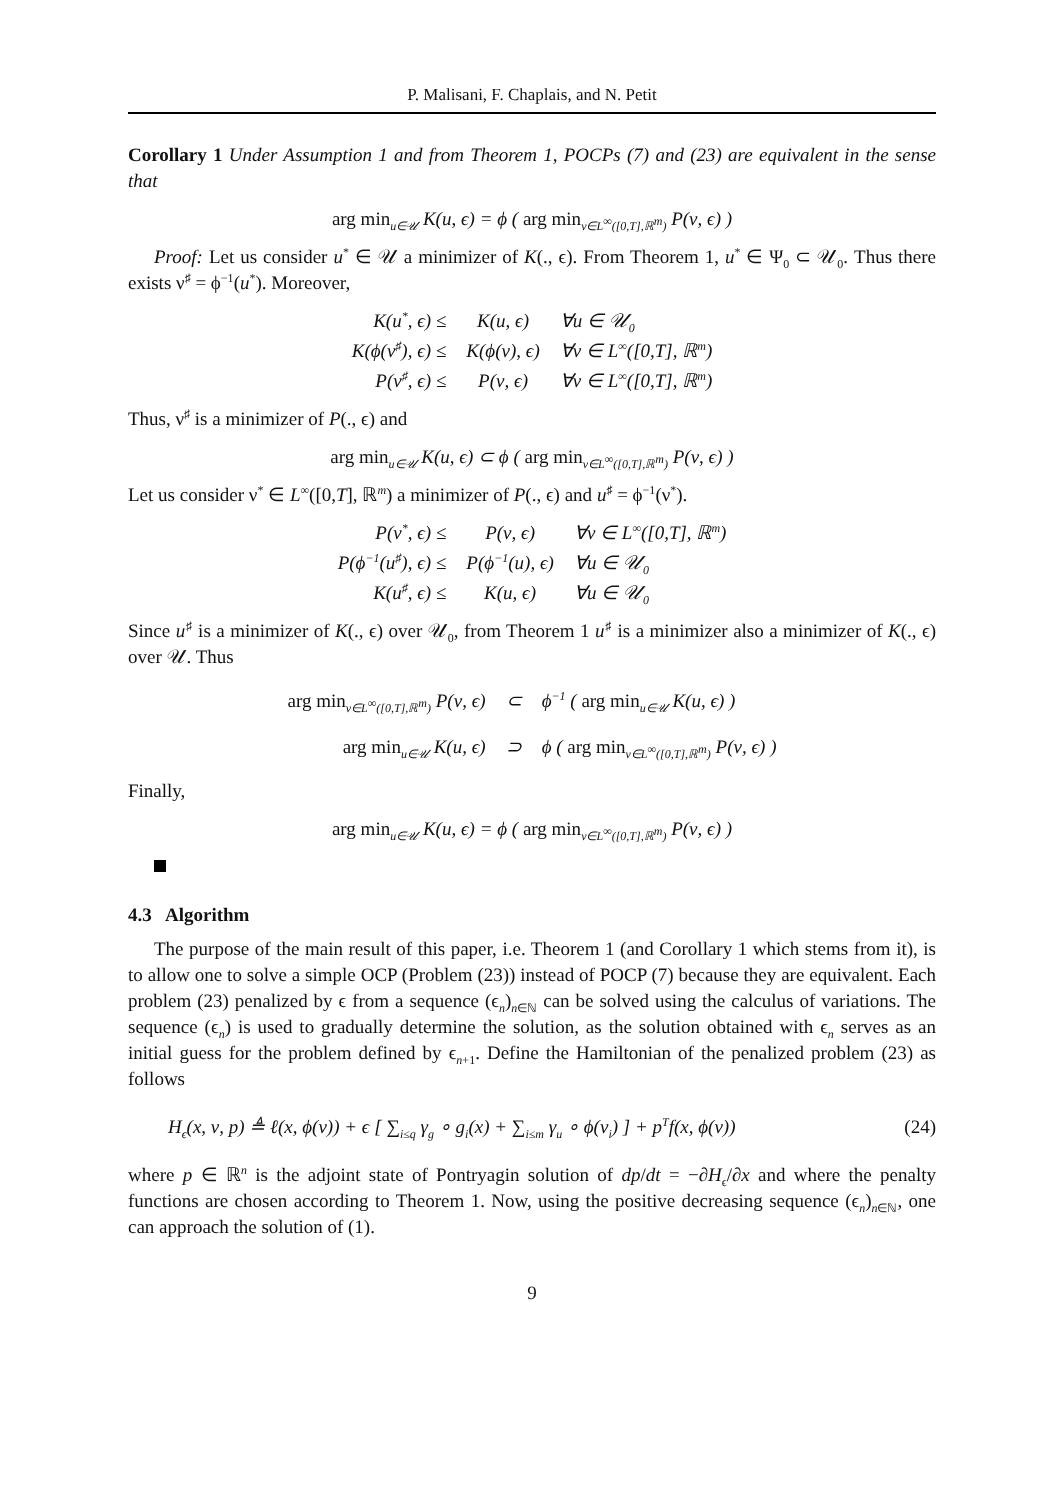P. Malisani, F. Chaplais, and N. Petit
Corollary 1 Under Assumption 1 and from Theorem 1, POCPs (7) and (23) are equivalent in the sense that
arg min<sub>u∈𝒰</sub> K(u, ϵ) = ϕ ( arg min<sub>ν∈L<sup>∞</sup>([0,T],ℝ<sup>m</sup>)</sub> P(ν, ϵ) )
Proof: Let us consider u<sup>*</sup> ∈ 𝒰 a minimizer of K(., ϵ). From Theorem 1, u<sup>*</sup> ∈ Ψ<sub>0</sub> ⊂ 𝒰<sub>0</sub>. Thus there exists ν<sup>♯</sup> = ϕ<sup>−1</sup>(u<sup>*</sup>). Moreover,
| K(u<sup>*</sup>, ϵ) ≤ | K(u, ϵ) | ∀u ∈ 𝒰<sub>0</sub> |
| K(ϕ(ν<sup>♯</sup>), ϵ) ≤ | K(ϕ(ν), ϵ) | ∀ν ∈ L<sup>∞</sup>([0,T], ℝ<sup>m</sup>) |
| P(ν<sup>♯</sup>, ϵ) ≤ | P(ν, ϵ) | ∀ν ∈ L<sup>∞</sup>([0,T], ℝ<sup>m</sup>) |
Thus, ν<sup>♯</sup> is a minimizer of P(., ϵ) and
arg min<sub>u∈𝒰</sub> K(u, ϵ) ⊂ ϕ ( arg min<sub>ν∈L<sup>∞</sup>([0,T],ℝ<sup>m</sup>)</sub> P(ν, ϵ) )
Let us consider ν<sup>*</sup> ∈ L<sup>∞</sup>([0,T], ℝ<sup>m</sup>) a minimizer of P(., ϵ) and u<sup>♯</sup> = ϕ<sup>−1</sup>(ν<sup>*</sup>).
| P(ν<sup>*</sup>, ϵ) ≤ | P(ν, ϵ) | ∀ν ∈ L<sup>∞</sup>([0,T], ℝ<sup>m</sup>) |
| P(ϕ<sup>−1</sup>(u<sup>♯</sup>), ϵ) ≤ | P(ϕ<sup>−1</sup>(u), ϵ) | ∀u ∈ 𝒰<sub>0</sub> |
| K(u<sup>♯</sup>, ϵ) ≤ | K(u, ϵ) | ∀u ∈ 𝒰<sub>0</sub> |
Since u<sup>♯</sup> is a minimizer of K(., ϵ) over 𝒰<sub>0</sub>, from Theorem 1 u<sup>♯</sup> is a minimizer also a minimizer of K(., ϵ) over 𝒰. Thus
| arg min<sub>ν∈L<sup>∞</sup>([0,T],ℝ<sup>m</sup>)</sub> P(ν, ϵ) | ⊂ | ϕ<sup>−1</sup> ( arg min<sub>u∈𝒰</sub> K(u, ϵ) ) |
| arg min<sub>u∈𝒰</sub> K(u, ϵ) | ⊃ | ϕ ( arg min<sub>ν∈L<sup>∞</sup>([0,T],ℝ<sup>m</sup>)</sub> P(ν, ϵ) ) |
Finally,
arg min<sub>u∈𝒰</sub> K(u, ϵ) = ϕ ( arg min<sub>ν∈L<sup>∞</sup>([0,T],ℝ<sup>m</sup>)</sub> P(ν, ϵ) )
4.3 Algorithm
The purpose of the main result of this paper, i.e. Theorem 1 (and Corollary 1 which stems from it), is to allow one to solve a simple OCP (Problem (23)) instead of POCP (7) because they are equivalent. Each problem (23) penalized by ϵ from a sequence (ϵ<sub>n</sub>)<sub>n∈ℕ</sub> can be solved using the calculus of variations. The sequence (ϵ<sub>n</sub>) is used to gradually determine the solution, as the solution obtained with ϵ<sub>n</sub> serves as an initial guess for the problem defined by ϵ<sub>n+1</sub>. Define the Hamiltonian of the penalized problem (23) as follows
H<sub>ϵ</sub>(x, ν, p) ≜ ℓ(x, ϕ(ν)) + ϵ [ ∑<sub>i≤q</sub> γ<sub>g</sub> ∘ g<sub>i</sub>(x) + ∑<sub>i≤m</sub> γ<sub>u</sub> ∘ ϕ(ν<sub>i</sub>) ] + p<sup>T</sup>f(x, ϕ(ν)) (24)
where p ∈ ℝ<sup>n</sup> is the adjoint state of Pontryagin solution of dp/dt = −∂H<sub>ϵ</sub>/∂x and where the penalty functions are chosen according to Theorem 1. Now, using the positive decreasing sequence (ϵ<sub>n</sub>)<sub>n∈ℕ</sub>, one can approach the solution of (1).
9